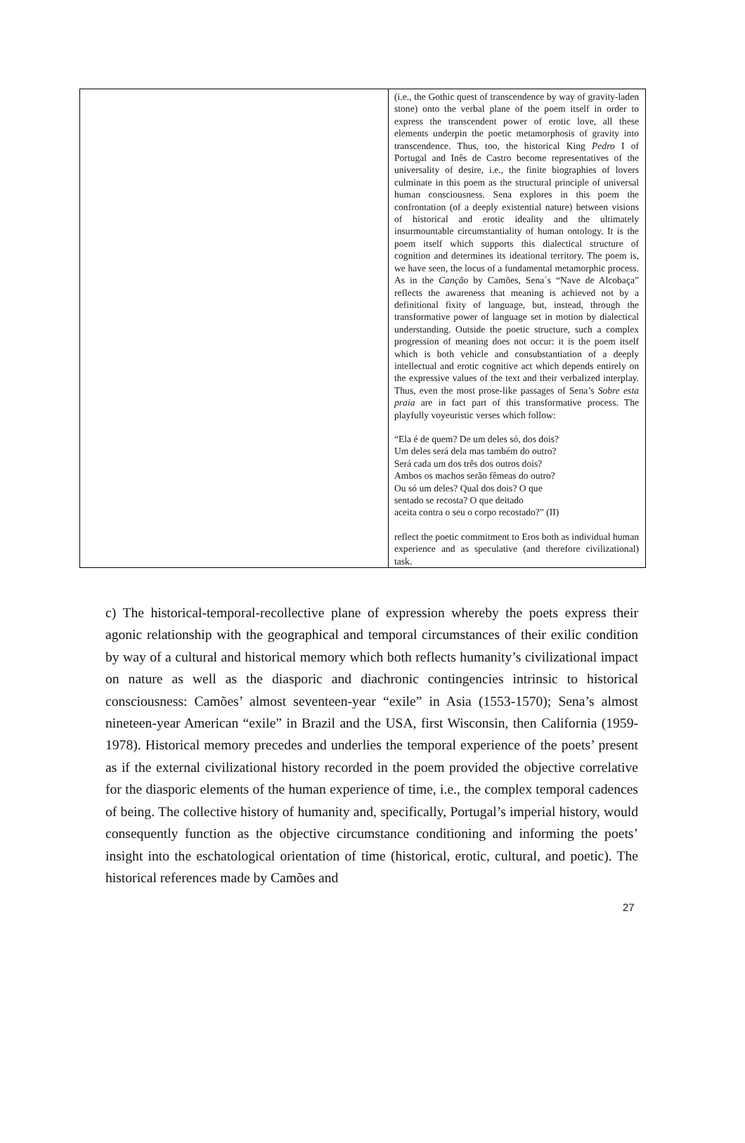| | (i.e., the Gothic quest of transcendence by way of gravity-laden stone) onto the verbal plane of the poem itself in order to express the transcendent power of erotic love, all these elements underpin the poetic metamorphosis of gravity into transcendence. Thus, too, the historical King Pedro I of Portugal and Inês de Castro become representatives of the universality of desire, i.e., the finite biographies of lovers culminate in this poem as the structural principle of universal human consciousness. Sena explores in this poem the confrontation (of a deeply existential nature) between visions of historical and erotic ideality and the ultimately insurmountable circumstantiality of human ontology. It is the poem itself which supports this dialectical structure of cognition and determines its ideational territory. The poem is, we have seen, the locus of a fundamental metamorphic process. As in the Canção by Camões, Sena´s “Nave de Alcobaça” reflects the awareness that meaning is achieved not by a definitional fixity of language, but, instead, through the transformative power of language set in motion by dialectical understanding. Outside the poetic structure, such a complex progression of meaning does not occur: it is the poem itself which is both vehicle and consubstantiation of a deeply intellectual and erotic cognitive act which depends entirely on the expressive values of the text and their verbalized interplay. Thus, even the most prose-like passages of Sena’s Sobre esta praia are in fact part of this transformative process. The playfully voyeuristic verses which follow: “Ela é de quem? De um deles só, dos dois? Um deles será dela mas também do outro? Será cada um dos três dos outros dois? Ambos os machos serão fêmeas do outro? Ou só um deles? Qual dos dois? O que sentado se recosta? O que deitado aceita contra o seu o corpo recostado?” (II) reflect the poetic commitment to Eros both as individual human experience and as speculative (and therefore civilizational) task. |
c) The historical-temporal-recollective plane of expression whereby the poets express their agonic relationship with the geographical and temporal circumstances of their exilic condition by way of a cultural and historical memory which both reflects humanity’s civilizational impact on nature as well as the diasporic and diachronic contingencies intrinsic to historical consciousness: Camões’ almost seventeen-year “exile” in Asia (1553-1570); Sena’s almost nineteen-year American “exile” in Brazil and the USA, first Wisconsin, then California (1959-1978). Historical memory precedes and underlies the temporal experience of the poets’ present as if the external civilizational history recorded in the poem provided the objective correlative for the diasporic elements of the human experience of time, i.e., the complex temporal cadences of being. The collective history of humanity and, specifically, Portugal’s imperial history, would consequently function as the objective circumstance conditioning and informing the poets’ insight into the eschatological orientation of time (historical, erotic, cultural, and poetic). The historical references made by Camões and
27